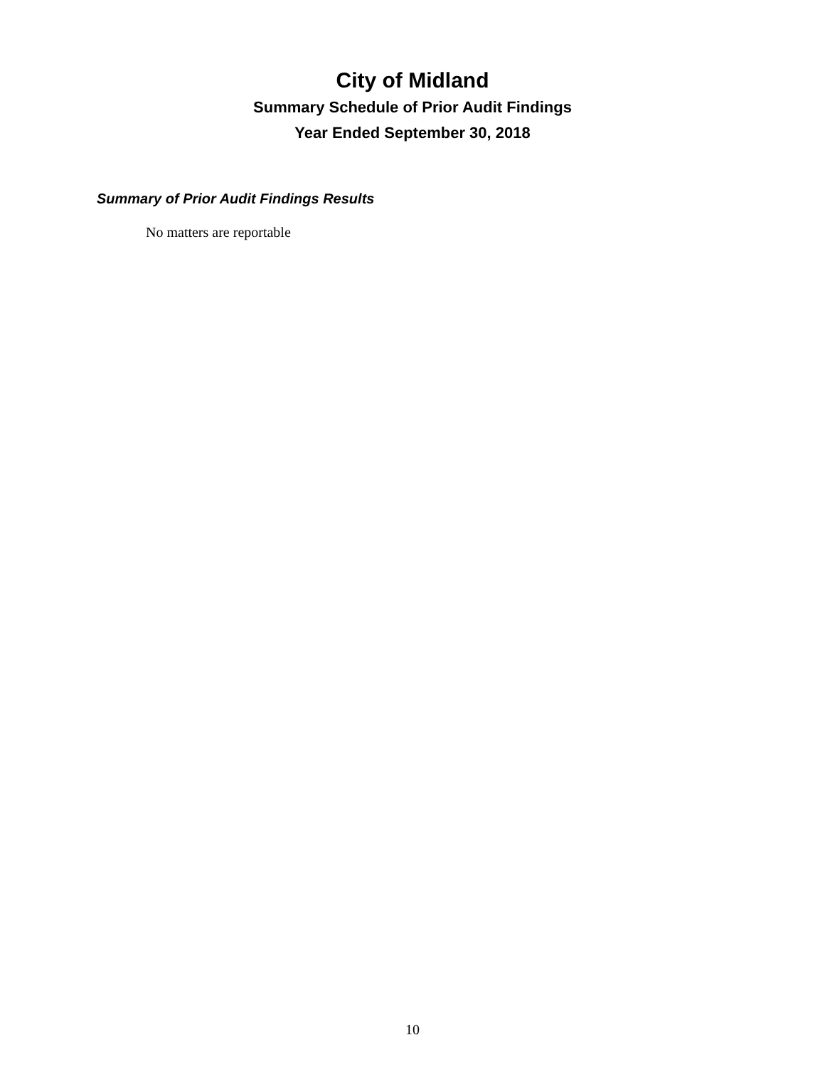City of Midland
Summary Schedule of Prior Audit Findings
Year Ended September 30, 2018
Summary of Prior Audit Findings Results
No matters are reportable
10